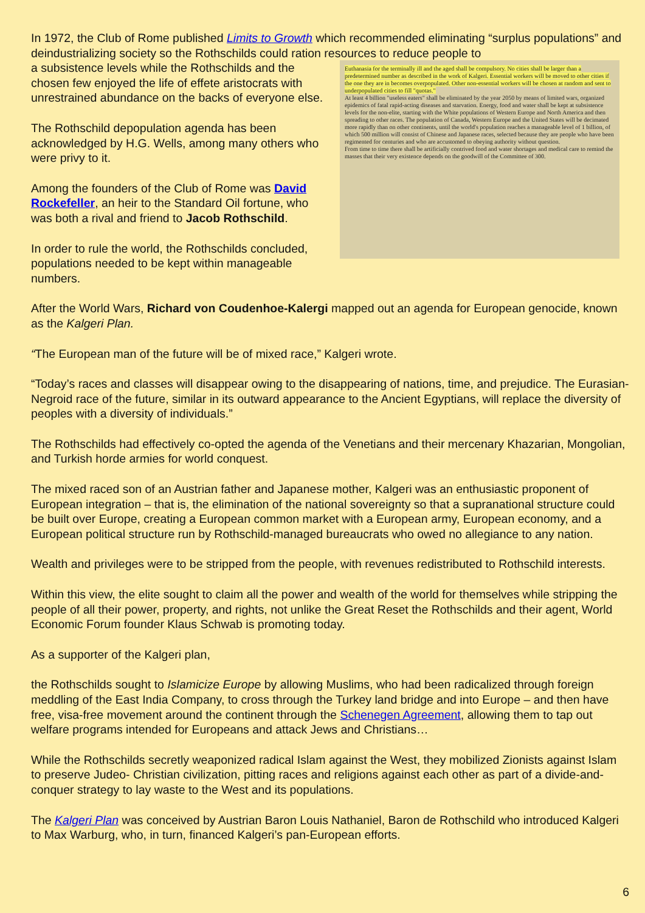In 1972, the Club of Rome published Limits to Growth which recommended eliminating “surplus populations” and deindustrializing society so the Rothschilds could ration resources to reduce people to
Euthanasia for the terminally ill and the aged shall be compulsory. No cities shall be larger than a predetermined number as described in the work of Kalgeri. Essential workers will be moved to other cities if the one they are in becomes overpopulated. Other non-essential workers will be chosen at random and sent to underpopulated cities to fill "quotas."
At least 4 billion "useless eaters" shall be eliminated by the year 2050 by means of limited wars, organized epidemics of fatal rapid-acting diseases and starvation. Energy, food and water shall be kept at subsistence levels for the non-elite, starting with the White populations of Western Europe and North America and then spreading to other races. The population of Canada, Western Europe and the United States will be decimated more rapidly than on other continents, until the world's population reaches a manageable level of 1 billion, of which 500 million will consist of Chinese and Japanese races, selected because they are people who have been regimented for centuries and who are accustomed to obeying authority without question.
From time to time there shall be artificially contrived food and water shortages and medical care to remind the masses that their very existence depends on the goodwill of the Committee of 300.
a subsistence levels while the Rothschilds and the chosen few enjoyed the life of effete aristocrats with unrestrained abundance on the backs of everyone else.
The Rothschild depopulation agenda has been acknowledged by H.G. Wells, among many others who were privy to it.
Among the founders of the Club of Rome was David Rockefeller, an heir to the Standard Oil fortune, who was both a rival and friend to Jacob Rothschild.
In order to rule the world, the Rothschilds concluded, populations needed to be kept within manageable numbers.
After the World Wars, Richard von Coudenhoe-Kalergi mapped out an agenda for European genocide, known as the Kalgeri Plan.
“The European man of the future will be of mixed race,” Kalgeri wrote.
“Today’s races and classes will disappear owing to the disappearing of nations, time, and prejudice. The Eurasian-Negroid race of the future, similar in its outward appearance to the Ancient Egyptians, will replace the diversity of peoples with a diversity of individuals.”
The Rothschilds had effectively co-opted the agenda of the Venetians and their mercenary Khazarian, Mongolian, and Turkish horde armies for world conquest.
The mixed raced son of an Austrian father and Japanese mother, Kalgeri was an enthusiastic proponent of European integration – that is, the elimination of the national sovereignty so that a supranational structure could be built over Europe, creating a European common market with a European army, European economy, and a European political structure run by Rothschild-managed bureaucrats who owed no allegiance to any nation.
Wealth and privileges were to be stripped from the people, with revenues redistributed to Rothschild interests.
Within this view, the elite sought to claim all the power and wealth of the world for themselves while stripping the people of all their power, property, and rights, not unlike the Great Reset the Rothschilds and their agent, World Economic Forum founder Klaus Schwab is promoting today.
As a supporter of the Kalgeri plan,
the Rothschilds sought to Islamicize Europe by allowing Muslims, who had been radicalized through foreign meddling of the East India Company, to cross through the Turkey land bridge and into Europe – and then have free, visa-free movement around the continent through the Schenegen Agreement, allowing them to tap out welfare programs intended for Europeans and attack Jews and Christians…
While the Rothschilds secretly weaponized radical Islam against the West, they mobilized Zionists against Islam to preserve Judeo- Christian civilization, pitting races and religions against each other as part of a divide-and-conquer strategy to lay waste to the West and its populations.
The Kalgeri Plan was conceived by Austrian Baron Louis Nathaniel, Baron de Rothschild who introduced Kalgeri to Max Warburg, who, in turn, financed Kalgeri’s pan-European efforts.
6